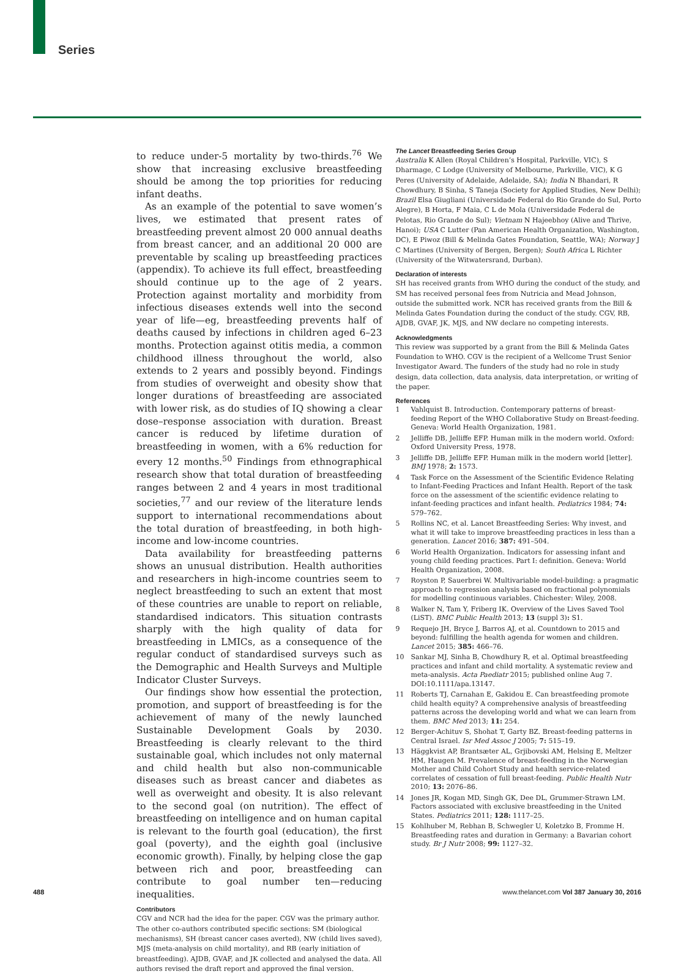Series
to reduce under-5 mortality by two-thirds.<sup>76</sup> We show that increasing exclusive breastfeeding should be among the top priorities for reducing infant deaths.
As an example of the potential to save women’s lives, we estimated that present rates of breastfeeding prevent almost 20 000 annual deaths from breast cancer, and an additional 20 000 are preventable by scaling up breastfeeding practices (appendix). To achieve its full effect, breastfeeding should continue up to the age of 2 years. Protection against mortality and morbidity from infectious diseases extends well into the second year of life—eg, breastfeeding prevents half of deaths caused by infections in children aged 6–23 months. Protection against otitis media, a common childhood illness throughout the world, also extends to 2 years and possibly beyond. Findings from studies of overweight and obesity show that longer durations of breastfeeding are associated with lower risk, as do studies of IQ showing a clear dose–response association with duration. Breast cancer is reduced by lifetime duration of breastfeeding in women, with a 6% reduction for every 12 months.<sup>50</sup> Findings from ethnographical research show that total duration of breastfeeding ranges between 2 and 4 years in most traditional societies,<sup>77</sup> and our review of the literature lends support to international recommendations about the total duration of breastfeeding, in both high-income and low-income countries.
Data availability for breastfeeding patterns shows an unusual distribution. Health authorities and researchers in high-income countries seem to neglect breastfeeding to such an extent that most of these countries are unable to report on reliable, standardised indicators. This situation contrasts sharply with the high quality of data for breastfeeding in LMICs, as a consequence of the regular conduct of standardised surveys such as the Demographic and Health Surveys and Multiple Indicator Cluster Surveys.
Our findings show how essential the protection, promotion, and support of breastfeeding is for the achievement of many of the newly launched Sustainable Development Goals by 2030. Breastfeeding is clearly relevant to the third sustainable goal, which includes not only maternal and child health but also non-communicable diseases such as breast cancer and diabetes as well as overweight and obesity. It is also relevant to the second goal (on nutrition). The effect of breastfeeding on intelligence and on human capital is relevant to the fourth goal (education), the first goal (poverty), and the eighth goal (inclusive economic growth). Finally, by helping close the gap between rich and poor, breastfeeding can contribute to goal number ten—reducing inequalities.
Contributors
CGV and NCR had the idea for the paper. CGV was the primary author. The other co-authors contributed specific sections: SM (biological mechanisms), SH (breast cancer cases averted), NW (child lives saved), MJS (meta-analysis on child mortality), and RB (early initiation of breastfeeding). AJDB, GVAF, and JK collected and analysed the data. All authors revised the draft report and approved the final version.
The Lancet Breastfeeding Series Group
Australia K Allen (Royal Children’s Hospital, Parkville, VIC), S Dharmage, C Lodge (University of Melbourne, Parkville, VIC), K G Peres (University of Adelaide, Adelaide, SA); India N Bhandari, R Chowdhury, B Sinha, S Taneja (Society for Applied Studies, New Delhi); Brazil Elsa Giugliani (Universidade Federal do Rio Grande do Sul, Porto Alegre), B Horta, F Maia, C L de Mola (Universidade Federal de Pelotas, Rio Grande do Sul); Vietnam N Hajeebhoy (Alive and Thrive, Hanoi); USA C Lutter (Pan American Health Organization, Washington, DC), E Piwoz (Bill & Melinda Gates Foundation, Seattle, WA); Norway J C Martines (University of Bergen, Bergen); South Africa L Richter (University of the Witwatersrand, Durban).
Declaration of interests
SH has received grants from WHO during the conduct of the study, and SM has received personal fees from Nutricia and Mead Johnson, outside the submitted work. NCR has received grants from the Bill & Melinda Gates Foundation during the conduct of the study. CGV, RB, AJDB, GVAF, JK, MJS, and NW declare no competing interests.
Acknowledgments
This review was supported by a grant from the Bill & Melinda Gates Foundation to WHO. CGV is the recipient of a Wellcome Trust Senior Investigator Award. The funders of the study had no role in study design, data collection, data analysis, data interpretation, or writing of the paper.
References
1 Vahlquist B. Introduction. Contemporary patterns of breast-feeding Report of the WHO Collaborative Study on Breast-feeding. Geneva: World Health Organization, 1981.
2 Jelliffe DB, Jelliffe EFP. Human milk in the modern world. Oxford: Oxford University Press, 1978.
3 Jelliffe DB, Jelliffe EFP. Human milk in the modern world [letter]. BMJ 1978; 2: 1573.
4 Task Force on the Assessment of the Scientific Evidence Relating to Infant-Feeding Practices and Infant Health. Report of the task force on the assessment of the scientific evidence relating to infant-feeding practices and infant health. Pediatrics 1984; 74: 579–762.
5 Rollins NC, et al. Lancet Breastfeeding Series: Why invest, and what it will take to improve breastfeeding practices in less than a generation. Lancet 2016; 387: 491–504.
6 World Health Organization. Indicators for assessing infant and young child feeding practices. Part I: definition. Geneva: World Health Organization, 2008.
7 Royston P, Sauerbrei W. Multivariable model-building: a pragmatic approach to regression analysis based on fractional polynomials for modelling continuous variables. Chichester: Wiley, 2008.
8 Walker N, Tam Y, Friberg IK. Overview of the Lives Saved Tool (LiST). BMC Public Health 2013; 13 (suppl 3): S1.
9 Requejo JH, Bryce J, Barros AJ, et al. Countdown to 2015 and beyond: fulfilling the health agenda for women and children. Lancet 2015; 385: 466–76.
10 Sankar MJ, Sinha B, Chowdhury R, et al. Optimal breastfeeding practices and infant and child mortality. A systematic review and meta-analysis. Acta Paediatr 2015; published online Aug 7. DOI:10.1111/apa.13147.
11 Roberts TJ, Carnahan E, Gakidou E. Can breastfeeding promote child health equity? A comprehensive analysis of breastfeeding patterns across the developing world and what we can learn from them. BMC Med 2013; 11: 254.
12 Berger-Achituv S, Shohat T, Garty BZ. Breast-feeding patterns in Central Israel. Isr Med Assoc J 2005; 7: 515–19.
13 Häggkvist AP, Brantsæter AL, Grjibovski AM, Helsing E, Meltzer HM, Haugen M. Prevalence of breast-feeding in the Norwegian Mother and Child Cohort Study and health service-related correlates of cessation of full breast-feeding. Public Health Nutr 2010; 13: 2076–86.
14 Jones JR, Kogan MD, Singh GK, Dee DL, Grummer-Strawn LM. Factors associated with exclusive breastfeeding in the United States. Pediatrics 2011; 128: 1117–25.
15 Kohlhuber M, Rebhan B, Schwegler U, Koletzko B, Fromme H. Breastfeeding rates and duration in Germany: a Bavarian cohort study. Br J Nutr 2008; 99: 1127–32.
488 www.thelancet.com Vol 387 January 30, 2016